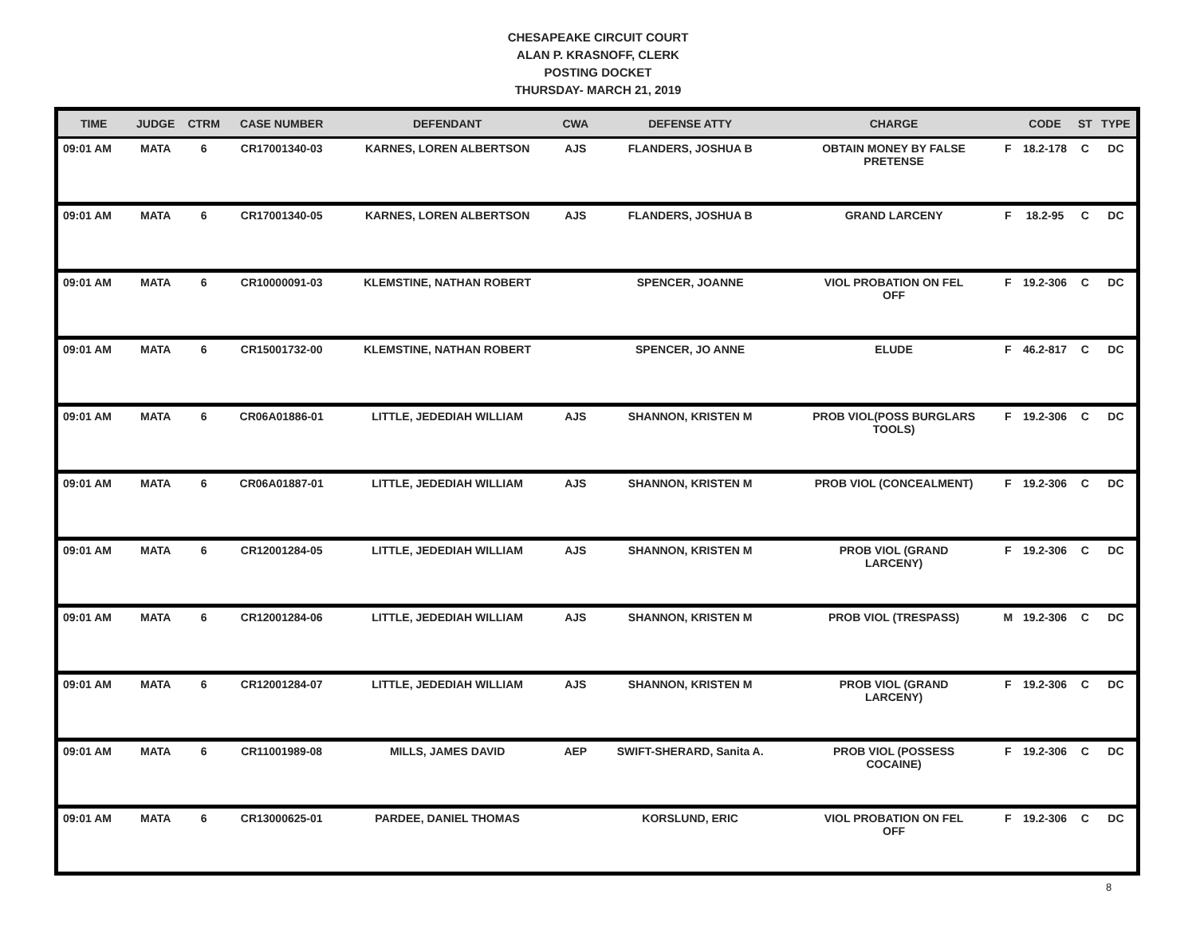CHESAPEAKE CIRCUIT COURT
ALAN P. KRASNOFF, CLERK
POSTING DOCKET
THURSDAY- MARCH 21, 2019
| TIME | JUDGE | CTRM | CASE NUMBER | DEFENDANT | CWA | DEFENSE ATTY | CHARGE | | CODE | ST | TYPE |
| --- | --- | --- | --- | --- | --- | --- | --- | --- | --- | --- | --- |
| 09:01 AM | MATA | 6 | CR17001340-03 | KARNES, LOREN ALBERTSON | AJS | FLANDERS, JOSHUA B | OBTAIN MONEY BY FALSE PRETENSE | F | 18.2-178 | C | DC |
| 09:01 AM | MATA | 6 | CR17001340-05 | KARNES, LOREN ALBERTSON | AJS | FLANDERS, JOSHUA B | GRAND LARCENY | F | 18.2-95 | C | DC |
| 09:01 AM | MATA | 6 | CR10000091-03 | KLEMSTINE, NATHAN ROBERT | | SPENCER, JOANNE | VIOL PROBATION ON FEL OFF | F | 19.2-306 | C | DC |
| 09:01 AM | MATA | 6 | CR15001732-00 | KLEMSTINE, NATHAN ROBERT | | SPENCER, JO ANNE | ELUDE | F | 46.2-817 | C | DC |
| 09:01 AM | MATA | 6 | CR06A01886-01 | LITTLE, JEDEDIAH WILLIAM | AJS | SHANNON, KRISTEN M | PROB VIOL(POSS BURGLARS TOOLS) | F | 19.2-306 | C | DC |
| 09:01 AM | MATA | 6 | CR06A01887-01 | LITTLE, JEDEDIAH WILLIAM | AJS | SHANNON, KRISTEN M | PROB VIOL (CONCEALMENT) | F | 19.2-306 | C | DC |
| 09:01 AM | MATA | 6 | CR12001284-05 | LITTLE, JEDEDIAH WILLIAM | AJS | SHANNON, KRISTEN M | PROB VIOL (GRAND LARCENY) | F | 19.2-306 | C | DC |
| 09:01 AM | MATA | 6 | CR12001284-06 | LITTLE, JEDEDIAH WILLIAM | AJS | SHANNON, KRISTEN M | PROB VIOL (TRESPASS) | M | 19.2-306 | C | DC |
| 09:01 AM | MATA | 6 | CR12001284-07 | LITTLE, JEDEDIAH WILLIAM | AJS | SHANNON, KRISTEN M | PROB VIOL (GRAND LARCENY) | F | 19.2-306 | C | DC |
| 09:01 AM | MATA | 6 | CR11001989-08 | MILLS, JAMES DAVID | AEP | SWIFT-SHERARD, Sanita A. | PROB VIOL (POSSESS COCAINE) | F | 19.2-306 | C | DC |
| 09:01 AM | MATA | 6 | CR13000625-01 | PARDEE, DANIEL THOMAS | | KORSLUND, ERIC | VIOL PROBATION ON FEL OFF | F | 19.2-306 | C | DC |
8